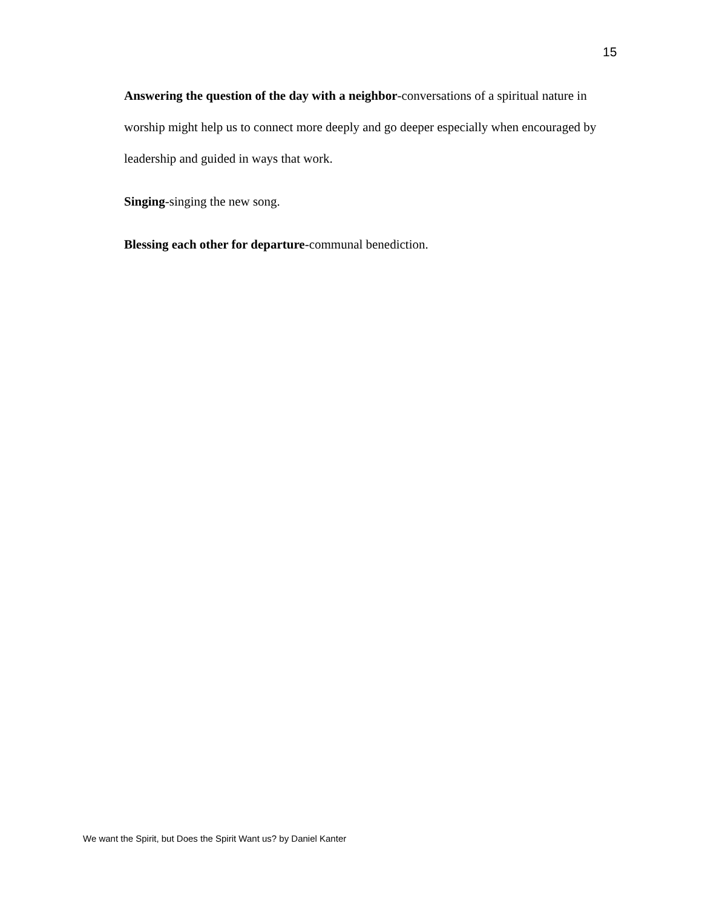15
Answering the question of the day with a neighbor-conversations of a spiritual nature in worship might help us to connect more deeply and go deeper especially when encouraged by leadership and guided in ways that work.
Singing-singing the new song.
Blessing each other for departure-communal benediction.
We want the Spirit, but Does the Spirit Want us? by Daniel Kanter